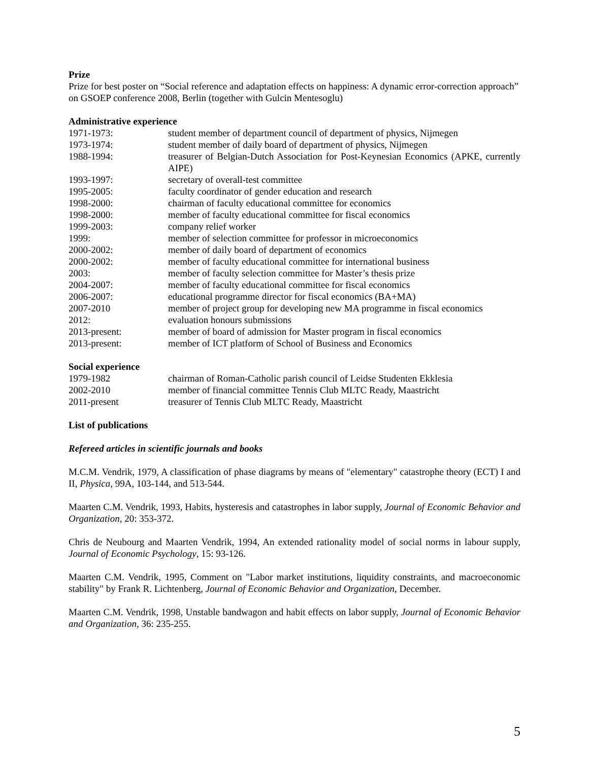Prize
Prize for best poster on “Social reference and adaptation effects on happiness: A dynamic error-correction approach” on GSOEP conference 2008, Berlin (together with Gulcin Mentesoglu)
Administrative experience
| 1971-1973: | student member of department council of department of physics, Nijmegen |
| 1973-1974: | student member of daily board of department of physics, Nijmegen |
| 1988-1994: | treasurer of Belgian-Dutch Association for Post-Keynesian Economics (APKE, currently AIPE) |
| 1993-1997: | secretary of overall-test committee |
| 1995-2005: | faculty coordinator of gender education and research |
| 1998-2000: | chairman of faculty educational committee for economics |
| 1998-2000: | member of faculty educational committee for fiscal economics |
| 1999-2003: | company relief worker |
| 1999: | member of selection committee for professor in microeconomics |
| 2000-2002: | member of daily board of department of economics |
| 2000-2002: | member of faculty educational committee for international business |
| 2003: | member of faculty selection committee for Master’s thesis prize |
| 2004-2007: | member of faculty educational committee for fiscal economics |
| 2006-2007: | educational programme director for fiscal economics (BA+MA) |
| 2007-2010 | member of project group for developing new MA programme in fiscal economics |
| 2012: | evaluation honours submissions |
| 2013-present: | member of board of admission for Master program in fiscal economics |
| 2013-present: | member of ICT platform of School of Business and Economics |
Social experience
| 1979-1982 | chairman of Roman-Catholic parish council of Leidse Studenten Ekklesia |
| 2002-2010 | member of financial committee Tennis Club MLTC Ready, Maastricht |
| 2011-present | treasurer of Tennis Club MLTC Ready, Maastricht |
List of publications
Refereed articles in scientific journals and books
M.C.M. Vendrik, 1979, A classification of phase diagrams by means of "elementary" catastrophe theory (ECT) I and II, Physica, 99A, 103-144, and 513-544.
Maarten C.M. Vendrik, 1993, Habits, hysteresis and catastrophes in labor supply, Journal of Economic Behavior and Organization, 20: 353-372.
Chris de Neubourg and Maarten Vendrik, 1994, An extended rationality model of social norms in labour supply, Journal of Economic Psychology, 15: 93-126.
Maarten C.M. Vendrik, 1995, Comment on "Labor market institutions, liquidity constraints, and macroeconomic stability" by Frank R. Lichtenberg, Journal of Economic Behavior and Organization, December.
Maarten C.M. Vendrik, 1998, Unstable bandwagon and habit effects on labor supply, Journal of Economic Behavior and Organization, 36: 235-255.
5